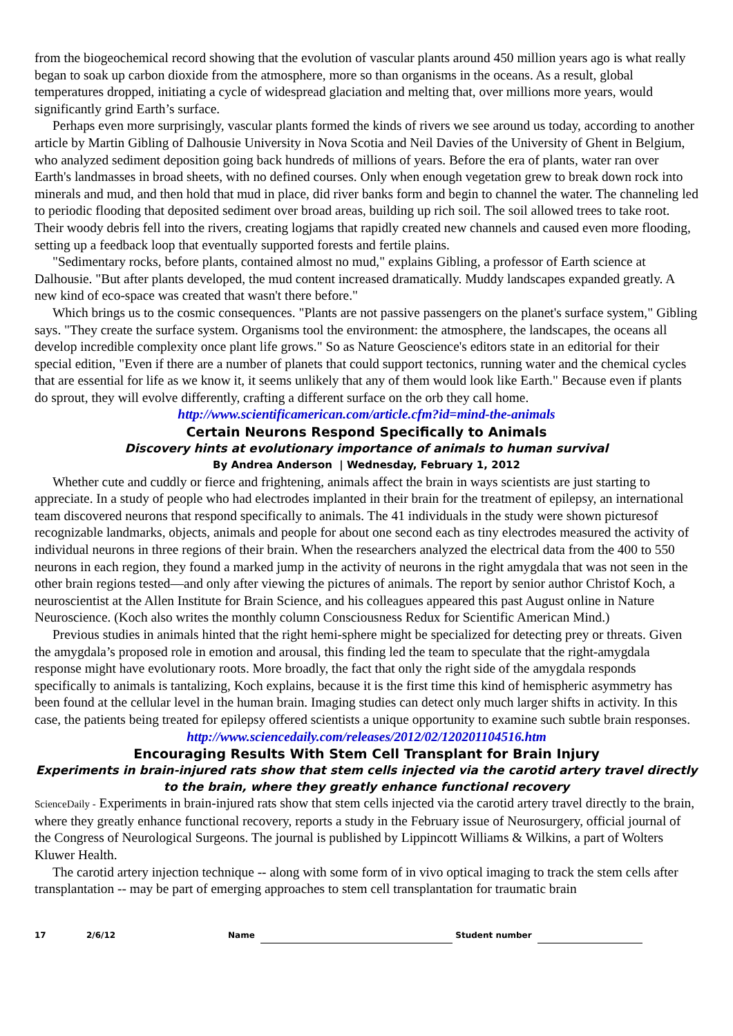from the biogeochemical record showing that the evolution of vascular plants around 450 million years ago is what really began to soak up carbon dioxide from the atmosphere, more so than organisms in the oceans. As a result, global temperatures dropped, initiating a cycle of widespread glaciation and melting that, over millions more years, would significantly grind Earth’s surface.
Perhaps even more surprisingly, vascular plants formed the kinds of rivers we see around us today, according to another article by Martin Gibling of Dalhousie University in Nova Scotia and Neil Davies of the University of Ghent in Belgium, who analyzed sediment deposition going back hundreds of millions of years. Before the era of plants, water ran over Earth's landmasses in broad sheets, with no defined courses. Only when enough vegetation grew to break down rock into minerals and mud, and then hold that mud in place, did river banks form and begin to channel the water. The channeling led to periodic flooding that deposited sediment over broad areas, building up rich soil. The soil allowed trees to take root. Their woody debris fell into the rivers, creating logjams that rapidly created new channels and caused even more flooding, setting up a feedback loop that eventually supported forests and fertile plains.
"Sedimentary rocks, before plants, contained almost no mud," explains Gibling, a professor of Earth science at Dalhousie. "But after plants developed, the mud content increased dramatically. Muddy landscapes expanded greatly. A new kind of eco-space was created that wasn't there before."
Which brings us to the cosmic consequences. "Plants are not passive passengers on the planet's surface system," Gibling says. "They create the surface system. Organisms tool the environment: the atmosphere, the landscapes, the oceans all develop incredible complexity once plant life grows." So as Nature Geoscience's editors state in an editorial for their special edition, "Even if there are a number of planets that could support tectonics, running water and the chemical cycles that are essential for life as we know it, it seems unlikely that any of them would look like Earth." Because even if plants do sprout, they will evolve differently, crafting a different surface on the orb they call home.
http://www.scientificamerican.com/article.cfm?id=mind-the-animals
Certain Neurons Respond Specifically to Animals
Discovery hints at evolutionary importance of animals to human survival
By Andrea Anderson | Wednesday, February 1, 2012
Whether cute and cuddly or fierce and frightening, animals affect the brain in ways scientists are just starting to appreciate. In a study of people who had electrodes implanted in their brain for the treatment of epilepsy, an international team discovered neurons that respond specifically to animals. The 41 individuals in the study were shown picturesof recognizable landmarks, objects, animals and people for about one second each as tiny electrodes measured the activity of individual neurons in three regions of their brain. When the researchers analyzed the electrical data from the 400 to 550 neurons in each region, they found a marked jump in the activity of neurons in the right amygdala that was not seen in the other brain regions tested—and only after viewing the pictures of animals. The report by senior author Christof Koch, a neuroscientist at the Allen Institute for Brain Science, and his colleagues appeared this past August online in Nature Neuroscience. (Koch also writes the monthly column Consciousness Redux for Scientific American Mind.)
Previous studies in animals hinted that the right hemi-sphere might be specialized for detecting prey or threats. Given the amygdala’s proposed role in emotion and arousal, this finding led the team to speculate that the right-amygdala response might have evolutionary roots. More broadly, the fact that only the right side of the amygdala responds specifically to animals is tantalizing, Koch explains, because it is the first time this kind of hemispheric asymmetry has been found at the cellular level in the human brain. Imaging studies can detect only much larger shifts in activity. In this case, the patients being treated for epilepsy offered scientists a unique opportunity to examine such subtle brain responses.
http://www.sciencedaily.com/releases/2012/02/120201104516.htm
Encouraging Results With Stem Cell Transplant for Brain Injury
Experiments in brain-injured rats show that stem cells injected via the carotid artery travel directly to the brain, where they greatly enhance functional recovery
ScienceDaily - Experiments in brain-injured rats show that stem cells injected via the carotid artery travel directly to the brain, where they greatly enhance functional recovery, reports a study in the February issue of Neurosurgery, official journal of the Congress of Neurological Surgeons. The journal is published by Lippincott Williams & Wilkins, a part of Wolters Kluwer Health.
The carotid artery injection technique -- along with some form of in vivo optical imaging to track the stem cells after transplantation -- may be part of emerging approaches to stem cell transplantation for traumatic brain
17 2/6/12 Name Student number